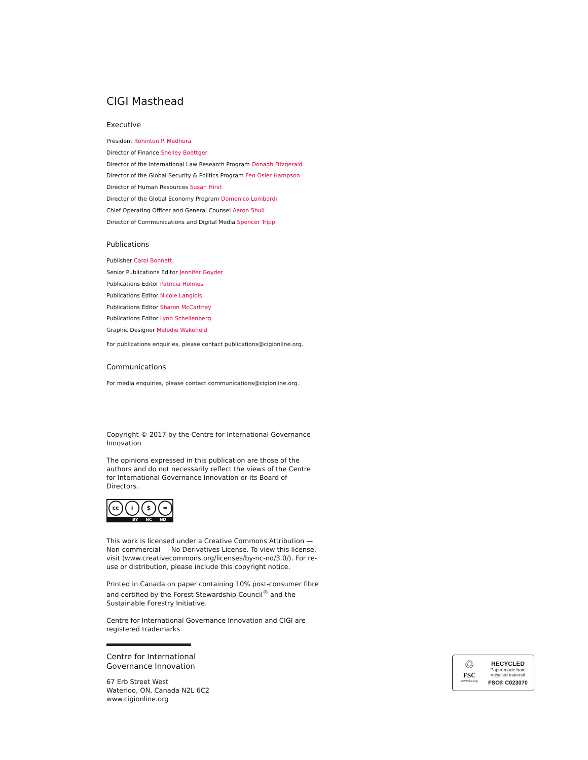CIGI Masthead
Executive
President Rohinton P. Medhora
Director of Finance Shelley Boettger
Director of the International Law Research Program Oonagh Fitzgerald
Director of the Global Security & Politics Program Fen Osler Hampson
Director of Human Resources Susan Hirst
Director of the Global Economy Program Domenico Lombardi
Chief Operating Officer and General Counsel Aaron Shull
Director of Communications and Digital Media Spencer Tripp
Publications
Publisher Carol Bonnett
Senior Publications Editor Jennifer Goyder
Publications Editor Patricia Holmes
Publications Editor Nicole Langlois
Publications Editor Sharon McCartney
Publications Editor Lynn Schellenberg
Graphic Designer Melodie Wakefield
For publications enquiries, please contact publications@cigionline.org.
Communications
For media enquiries, please contact communications@cigionline.org.
Copyright © 2017 by the Centre for International Governance Innovation
The opinions expressed in this publication are those of the authors and do not necessarily reflect the views of the Centre for International Governance Innovation or its Board of Directors.
cc i $ =
BY NC ND
This work is licensed under a Creative Commons Attribution — Non-commercial — No Derivatives License. To view this license, visit (www.creativecommons.org/licenses/by-nc-nd/3.0/). For re-use or distribution, please include this copyright notice.
Printed in Canada on paper containing 10% post-consumer fibre and certified by the Forest Stewardship Council<sup>®</sup> and the Sustainable Forestry Initiative.
Centre for International Governance Innovation and CIGI are registered trademarks.
Centre for International
Governance Innovation
67 Erb Street West
Waterloo, ON, Canada N2L 6C2
www.cigionline.org
♲
FSC
www.fsc.org
RECYCLED
Paper made from
recycled material
FSC® C023070